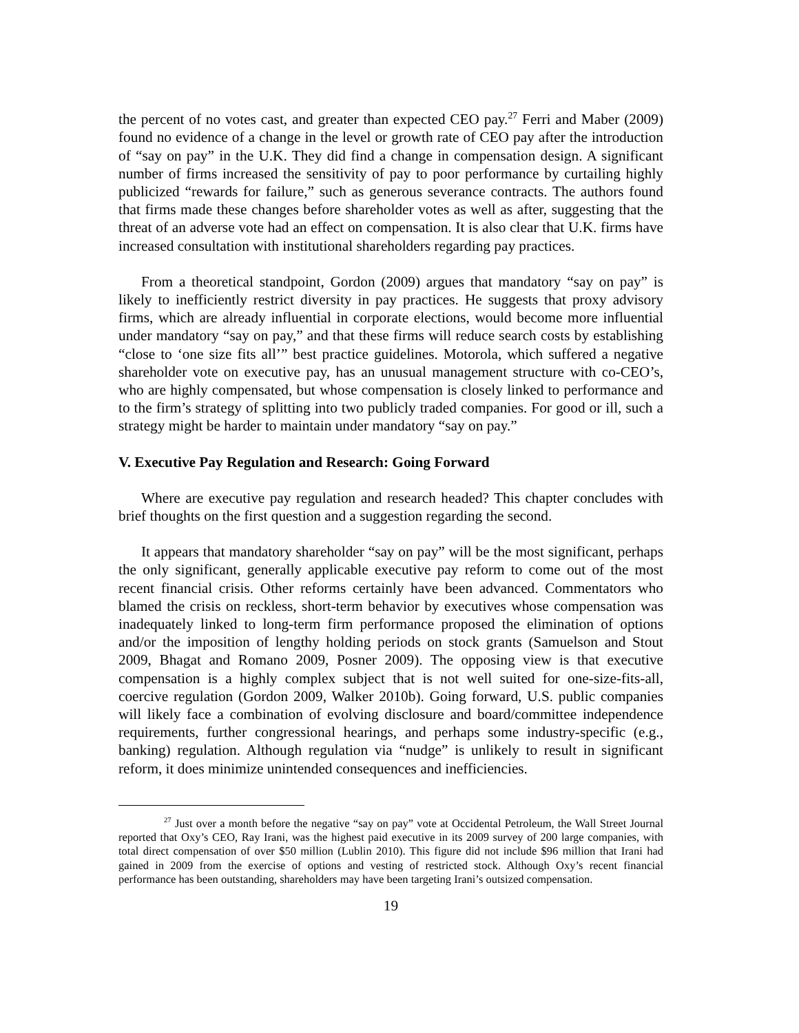the percent of no votes cast, and greater than expected CEO pay.<sup>27</sup> Ferri and Maber (2009) found no evidence of a change in the level or growth rate of CEO pay after the introduction of “say on pay” in the U.K. They did find a change in compensation design. A significant number of firms increased the sensitivity of pay to poor performance by curtailing highly publicized “rewards for failure,” such as generous severance contracts. The authors found that firms made these changes before shareholder votes as well as after, suggesting that the threat of an adverse vote had an effect on compensation. It is also clear that U.K. firms have increased consultation with institutional shareholders regarding pay practices.
From a theoretical standpoint, Gordon (2009) argues that mandatory “say on pay” is likely to inefficiently restrict diversity in pay practices. He suggests that proxy advisory firms, which are already influential in corporate elections, would become more influential under mandatory “say on pay,” and that these firms will reduce search costs by establishing “close to ‘one size fits all’” best practice guidelines. Motorola, which suffered a negative shareholder vote on executive pay, has an unusual management structure with co-CEO’s, who are highly compensated, but whose compensation is closely linked to performance and to the firm’s strategy of splitting into two publicly traded companies. For good or ill, such a strategy might be harder to maintain under mandatory “say on pay.”
V. Executive Pay Regulation and Research: Going Forward
Where are executive pay regulation and research headed? This chapter concludes with brief thoughts on the first question and a suggestion regarding the second.
It appears that mandatory shareholder “say on pay” will be the most significant, perhaps the only significant, generally applicable executive pay reform to come out of the most recent financial crisis. Other reforms certainly have been advanced. Commentators who blamed the crisis on reckless, short-term behavior by executives whose compensation was inadequately linked to long-term firm performance proposed the elimination of options and/or the imposition of lengthy holding periods on stock grants (Samuelson and Stout 2009, Bhagat and Romano 2009, Posner 2009). The opposing view is that executive compensation is a highly complex subject that is not well suited for one-size-fits-all, coercive regulation (Gordon 2009, Walker 2010b). Going forward, U.S. public companies will likely face a combination of evolving disclosure and board/committee independence requirements, further congressional hearings, and perhaps some industry-specific (e.g., banking) regulation. Although regulation via “nudge” is unlikely to result in significant reform, it does minimize unintended consequences and inefficiencies.
<sup>27</sup> Just over a month before the negative “say on pay” vote at Occidental Petroleum, the Wall Street Journal reported that Oxy’s CEO, Ray Irani, was the highest paid executive in its 2009 survey of 200 large companies, with total direct compensation of over $50 million (Lublin 2010). This figure did not include $96 million that Irani had gained in 2009 from the exercise of options and vesting of restricted stock. Although Oxy’s recent financial performance has been outstanding, shareholders may have been targeting Irani’s outsized compensation.
19